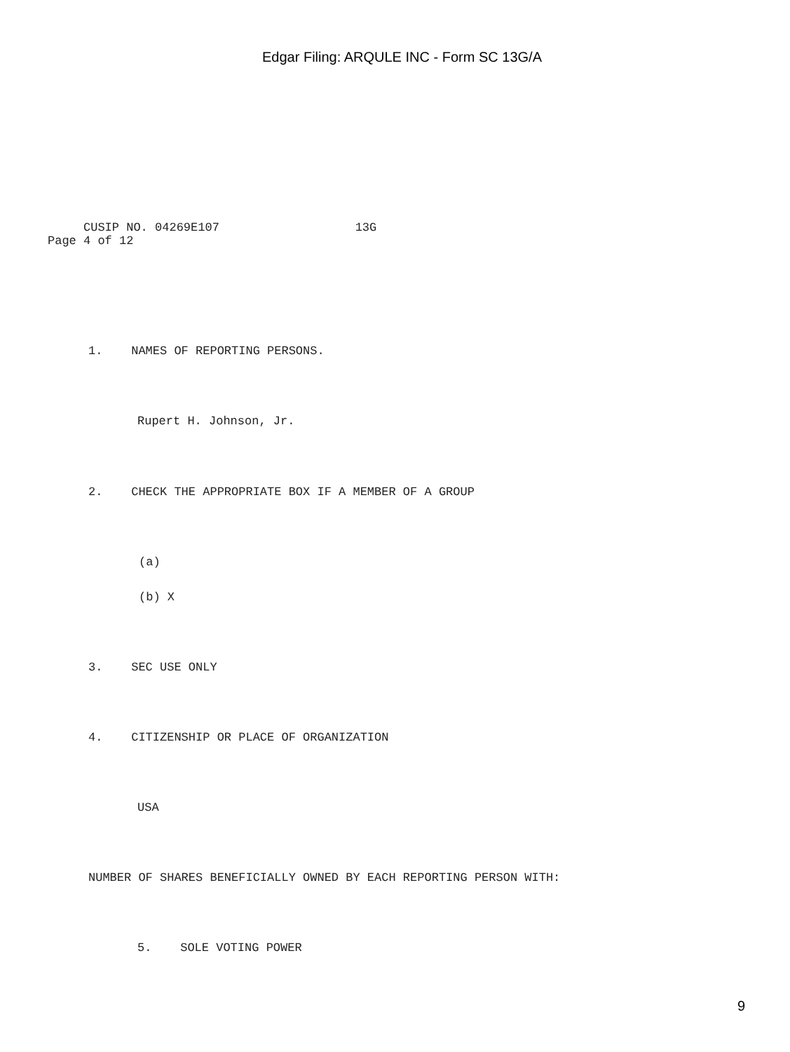Edgar Filing: ARQULE INC - Form SC 13G/A
CUSIP NO. 04269E107 13G Page 4 of 12
1. NAMES OF REPORTING PERSONS.
Rupert H. Johnson, Jr.
2. CHECK THE APPROPRIATE BOX IF A MEMBER OF A GROUP
(a)
(b) X
3. SEC USE ONLY
4. CITIZENSHIP OR PLACE OF ORGANIZATION
USA
NUMBER OF SHARES BENEFICIALLY OWNED BY EACH REPORTING PERSON WITH:
5. SOLE VOTING POWER
9